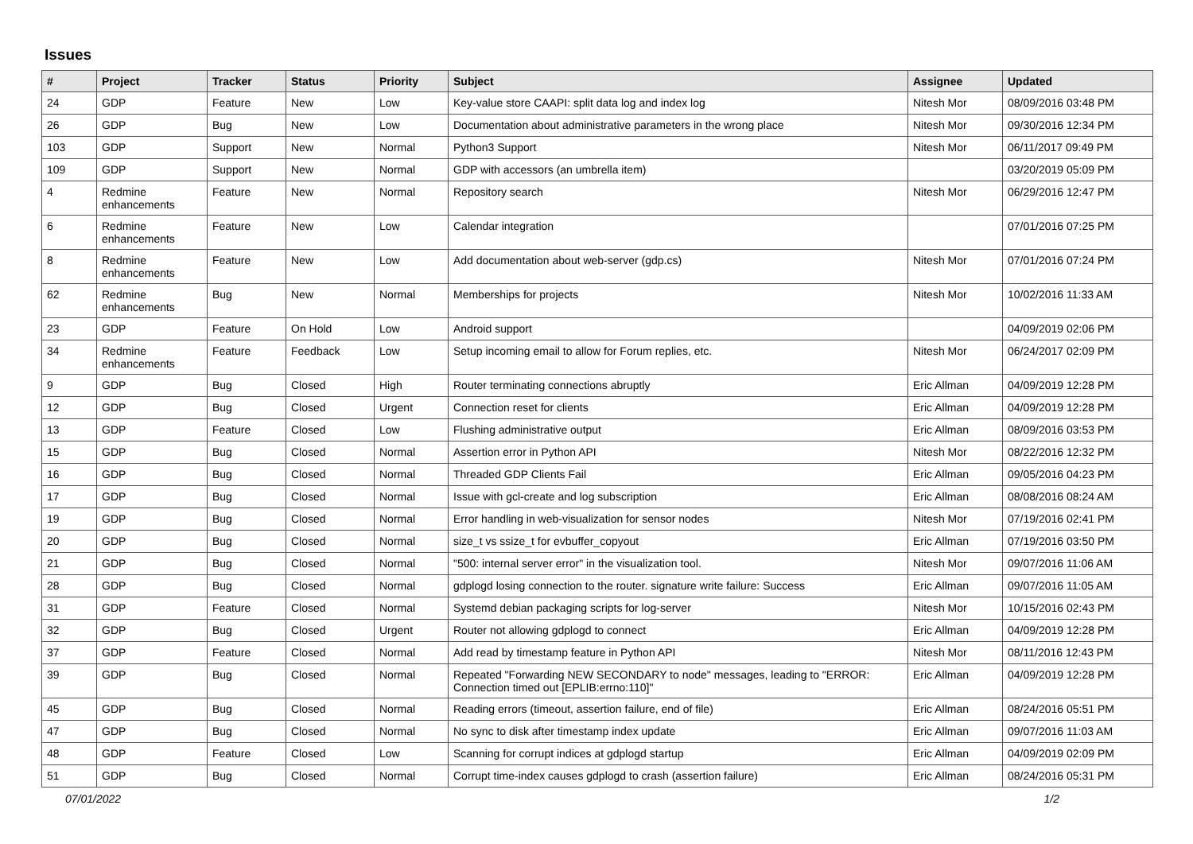Issues
| # | Project | Tracker | Status | Priority | Subject | Assignee | Updated |
| --- | --- | --- | --- | --- | --- | --- | --- |
| 24 | GDP | Feature | New | Low | Key-value store CAAPI: split data log and index log | Nitesh Mor | 08/09/2016 03:48 PM |
| 26 | GDP | Bug | New | Low | Documentation about administrative parameters in the wrong place | Nitesh Mor | 09/30/2016 12:34 PM |
| 103 | GDP | Support | New | Normal | Python3 Support | Nitesh Mor | 06/11/2017 09:49 PM |
| 109 | GDP | Support | New | Normal | GDP with accessors (an umbrella item) | | 03/20/2019 05:09 PM |
| 4 | Redmine enhancements | Feature | New | Normal | Repository search | Nitesh Mor | 06/29/2016 12:47 PM |
| 6 | Redmine enhancements | Feature | New | Low | Calendar integration | | 07/01/2016 07:25 PM |
| 8 | Redmine enhancements | Feature | New | Low | Add documentation about web-server (gdp.cs) | Nitesh Mor | 07/01/2016 07:24 PM |
| 62 | Redmine enhancements | Bug | New | Normal | Memberships for projects | Nitesh Mor | 10/02/2016 11:33 AM |
| 23 | GDP | Feature | On Hold | Low | Android support | | 04/09/2019 02:06 PM |
| 34 | Redmine enhancements | Feature | Feedback | Low | Setup incoming email to allow for Forum replies, etc. | Nitesh Mor | 06/24/2017 02:09 PM |
| 9 | GDP | Bug | Closed | High | Router terminating connections abruptly | Eric Allman | 04/09/2019 12:28 PM |
| 12 | GDP | Bug | Closed | Urgent | Connection reset for clients | Eric Allman | 04/09/2019 12:28 PM |
| 13 | GDP | Feature | Closed | Low | Flushing administrative output | Eric Allman | 08/09/2016 03:53 PM |
| 15 | GDP | Bug | Closed | Normal | Assertion error in Python API | Nitesh Mor | 08/22/2016 12:32 PM |
| 16 | GDP | Bug | Closed | Normal | Threaded GDP Clients Fail | Eric Allman | 09/05/2016 04:23 PM |
| 17 | GDP | Bug | Closed | Normal | Issue with gcl-create and log subscription | Eric Allman | 08/08/2016 08:24 AM |
| 19 | GDP | Bug | Closed | Normal | Error handling in web-visualization for sensor nodes | Nitesh Mor | 07/19/2016 02:41 PM |
| 20 | GDP | Bug | Closed | Normal | size_t vs ssize_t for evbuffer_copyout | Eric Allman | 07/19/2016 03:50 PM |
| 21 | GDP | Bug | Closed | Normal | "500: internal server error" in the visualization tool. | Nitesh Mor | 09/07/2016 11:06 AM |
| 28 | GDP | Bug | Closed | Normal | gdplogd losing connection to the router. signature write failure: Success | Eric Allman | 09/07/2016 11:05 AM |
| 31 | GDP | Feature | Closed | Normal | Systemd debian packaging scripts for log-server | Nitesh Mor | 10/15/2016 02:43 PM |
| 32 | GDP | Bug | Closed | Urgent | Router not allowing gdplogd to connect | Eric Allman | 04/09/2019 12:28 PM |
| 37 | GDP | Feature | Closed | Normal | Add read by timestamp feature in Python API | Nitesh Mor | 08/11/2016 12:43 PM |
| 39 | GDP | Bug | Closed | Normal | Repeated "Forwarding NEW SECONDARY to node" messages, leading to "ERROR: Connection timed out [EPLIB:errno:110]" | Eric Allman | 04/09/2019 12:28 PM |
| 45 | GDP | Bug | Closed | Normal | Reading errors (timeout, assertion failure, end of file) | Eric Allman | 08/24/2016 05:51 PM |
| 47 | GDP | Bug | Closed | Normal | No sync to disk after timestamp index update | Eric Allman | 09/07/2016 11:03 AM |
| 48 | GDP | Feature | Closed | Low | Scanning for corrupt indices at gdplogd startup | Eric Allman | 04/09/2019 02:09 PM |
| 51 | GDP | Bug | Closed | Normal | Corrupt time-index causes gdplogd to crash (assertion failure) | Eric Allman | 08/24/2016 05:31 PM |
07/01/2022 1/2